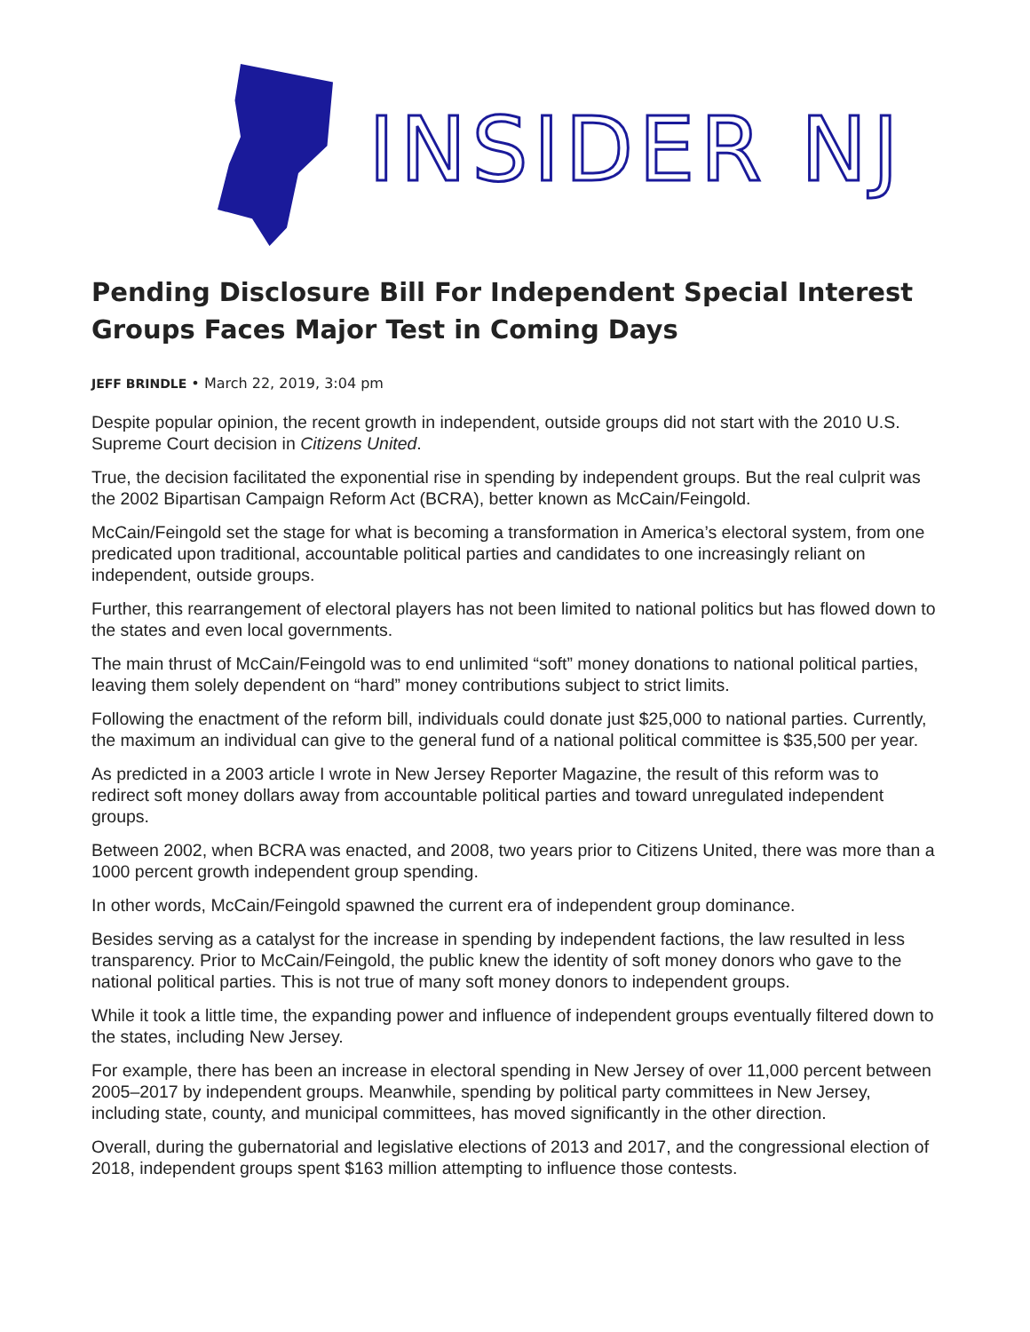INSIDER NJ
Pending Disclosure Bill For Independent Special Interest Groups Faces Major Test in Coming Days
JEFF BRINDLE • March 22, 2019, 3:04 pm
Despite popular opinion, the recent growth in independent, outside groups did not start with the 2010 U.S. Supreme Court decision in Citizens United.
True, the decision facilitated the exponential rise in spending by independent groups. But the real culprit was the 2002 Bipartisan Campaign Reform Act (BCRA), better known as McCain/Feingold.
McCain/Feingold set the stage for what is becoming a transformation in America’s electoral system, from one predicated upon traditional, accountable political parties and candidates to one increasingly reliant on independent, outside groups.
Further, this rearrangement of electoral players has not been limited to national politics but has flowed down to the states and even local governments.
The main thrust of McCain/Feingold was to end unlimited “soft” money donations to national political parties, leaving them solely dependent on “hard” money contributions subject to strict limits.
Following the enactment of the reform bill, individuals could donate just $25,000 to national parties. Currently, the maximum an individual can give to the general fund of a national political committee is $35,500 per year.
As predicted in a 2003 article I wrote in New Jersey Reporter Magazine, the result of this reform was to redirect soft money dollars away from accountable political parties and toward unregulated independent groups.
Between 2002, when BCRA was enacted, and 2008, two years prior to Citizens United, there was more than a 1000 percent growth independent group spending.
In other words, McCain/Feingold spawned the current era of independent group dominance.
Besides serving as a catalyst for the increase in spending by independent factions, the law resulted in less transparency. Prior to McCain/Feingold, the public knew the identity of soft money donors who gave to the national political parties. This is not true of many soft money donors to independent groups.
While it took a little time, the expanding power and influence of independent groups eventually filtered down to the states, including New Jersey.
For example, there has been an increase in electoral spending in New Jersey of over 11,000 percent between 2005–2017 by independent groups. Meanwhile, spending by political party committees in New Jersey, including state, county, and municipal committees, has moved significantly in the other direction.
Overall, during the gubernatorial and legislative elections of 2013 and 2017, and the congressional election of 2018, independent groups spent $163 million attempting to influence those contests.